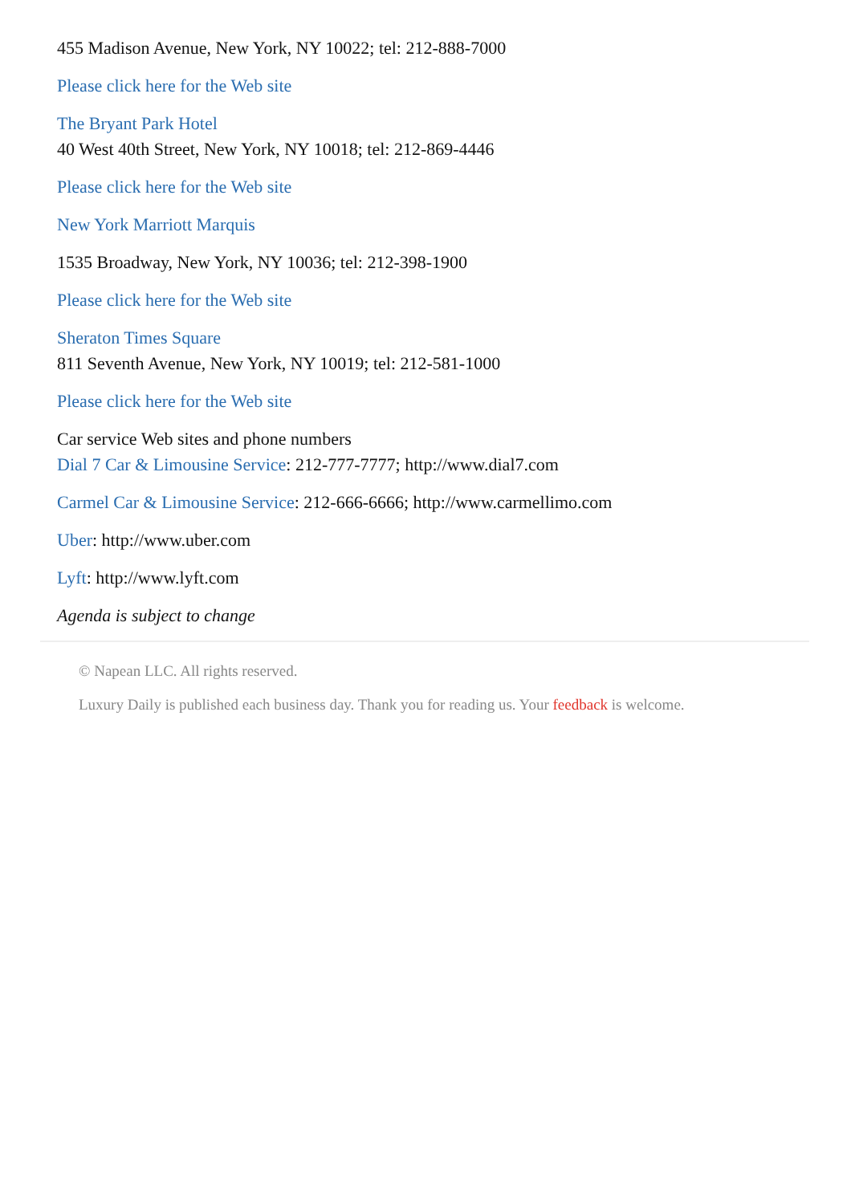455 Madison Avenue, New York, NY 10022; tel: 212-888-7000
Please click here for the Web site
The Bryant Park Hotel
40 West 40th Street, New York, NY 10018; tel: 212-869-4446
Please click here for the Web site
New York Marriott Marquis
1535 Broadway, New York, NY 10036; tel: 212-398-1900
Please click here for the Web site
Sheraton Times Square
811 Seventh Avenue, New York, NY 10019; tel: 212-581-1000
Please click here for the Web site
Car service Web sites and phone numbers
Dial 7 Car & Limousine Service: 212-777-7777; http://www.dial7.com
Carmel Car & Limousine Service: 212-666-6666; http://www.carmellimo.com
Uber: http://www.uber.com
Lyft: http://www.lyft.com
Agenda is subject to change
© Napean LLC. All rights reserved.
Luxury Daily is published each business day. Thank you for reading us. Your feedback is welcome.